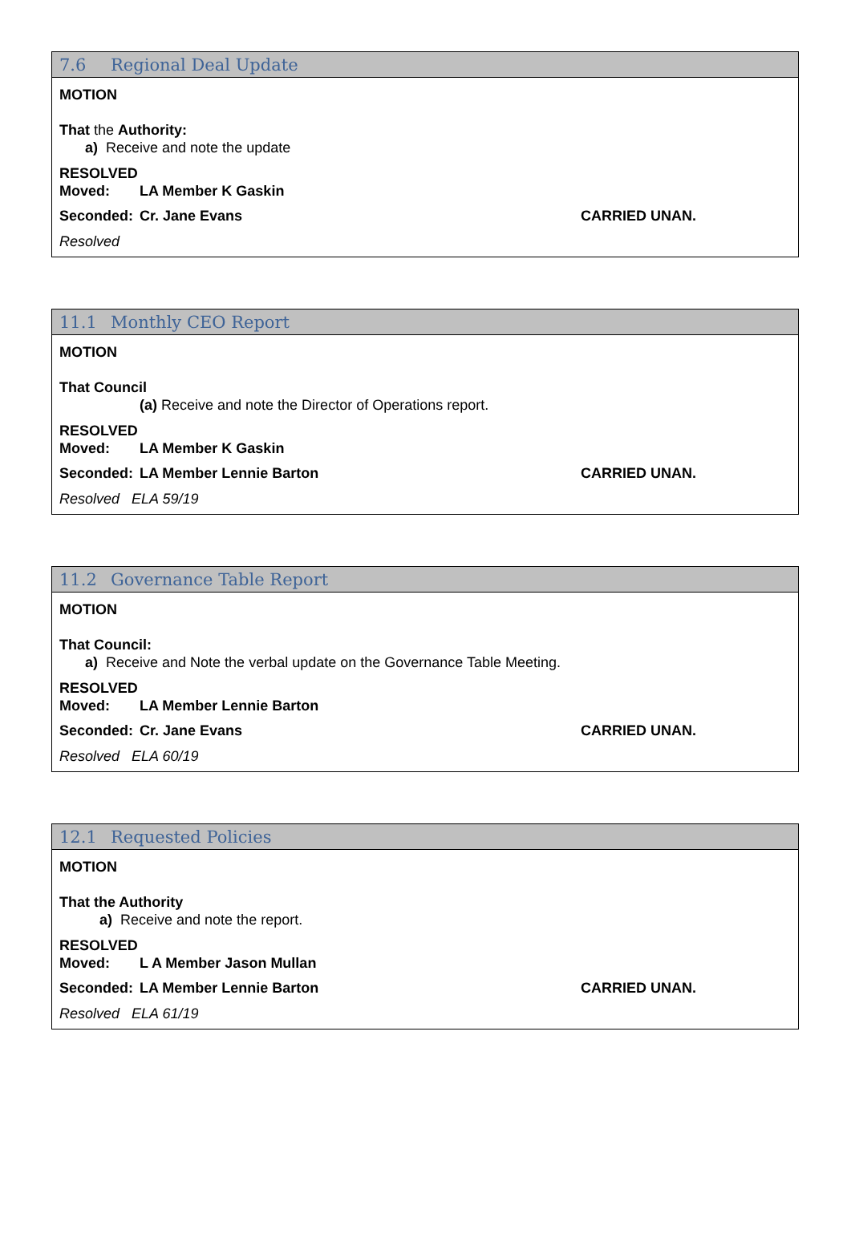7.6 Regional Deal Update
MOTION
That the Authority:
a) Receive and note the update
RESOLVED
Moved: LA Member K Gaskin
Seconded: Cr. Jane Evans CARRIED UNAN.
Resolved
11.1 Monthly CEO Report
MOTION
That Council
(a) Receive and note the Director of Operations report.
RESOLVED
Moved: LA Member K Gaskin
Seconded: LA Member Lennie Barton CARRIED UNAN.
Resolved ELA 59/19
11.2 Governance Table Report
MOTION
That Council:
a) Receive and Note the verbal update on the Governance Table Meeting.
RESOLVED
Moved: LA Member Lennie Barton
Seconded: Cr. Jane Evans CARRIED UNAN.
Resolved ELA 60/19
12.1 Requested Policies
MOTION
That the Authority
a) Receive and note the report.
RESOLVED
Moved: L A Member Jason Mullan
Seconded: LA Member Lennie Barton CARRIED UNAN.
Resolved ELA 61/19